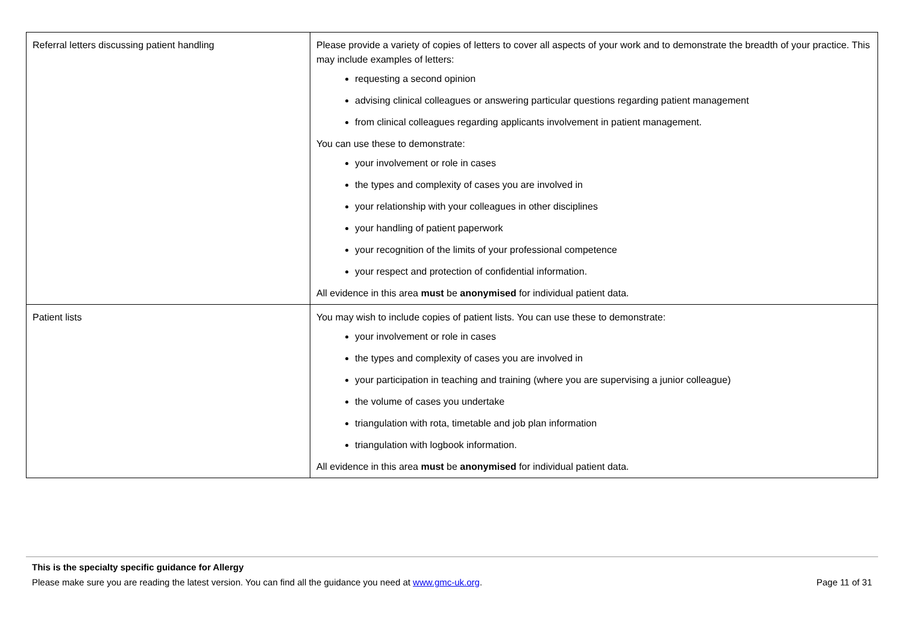| Referral letters discussing patient handling | Please provide a variety of copies of letters to cover all aspects of your work and to demonstrate the breadth of your practice. This may include examples of letters: requesting a second opinion advising clinical colleagues or answering particular questions regarding patient management from clinical colleagues regarding applicants involvement in patient management. You can use these to demonstrate: your involvement or role in cases the types and complexity of cases you are involved in your relationship with your colleagues in other disciplines your handling of patient paperwork your recognition of the limits of your professional competence your respect and protection of confidential information. All evidence in this area must be anonymised for individual patient data. |
| Patient lists | You may wish to include copies of patient lists. You can use these to demonstrate: your involvement or role in cases the types and complexity of cases you are involved in your participation in teaching and training (where you are supervising a junior colleague) the volume of cases you undertake triangulation with rota, timetable and job plan information triangulation with logbook information. All evidence in this area must be anonymised for individual patient data. |
This is the specialty specific guidance for Allergy
Please make sure you are reading the latest version. You can find all the guidance you need at www.gmc-uk.org. Page 11 of 31